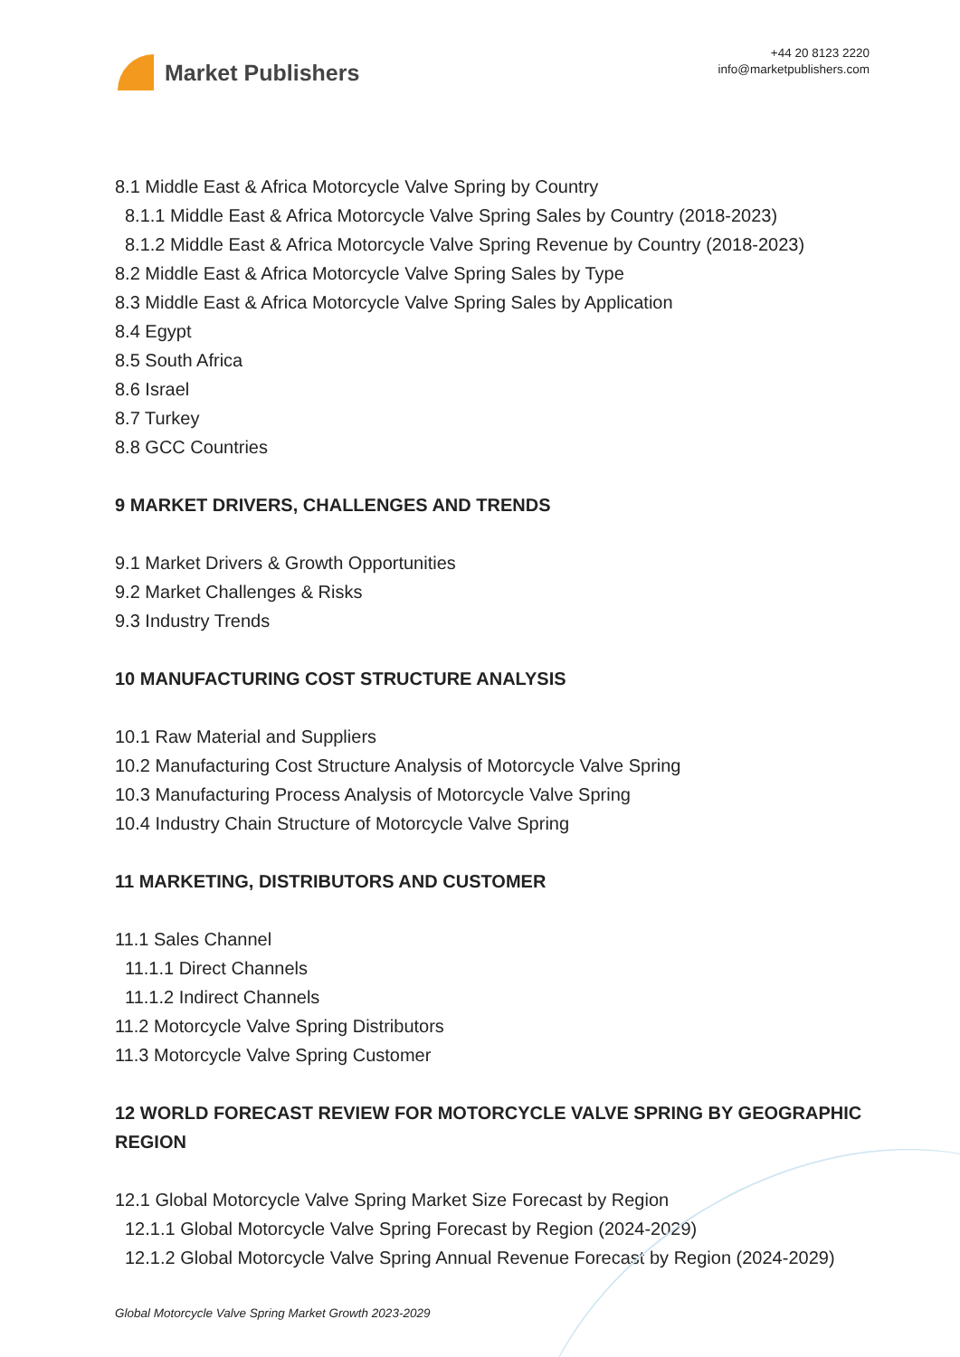Market Publishers
+44 20 8123 2220
info@marketpublishers.com
8.1 Middle East & Africa Motorcycle Valve Spring by Country
8.1.1 Middle East & Africa Motorcycle Valve Spring Sales by Country (2018-2023)
8.1.2 Middle East & Africa Motorcycle Valve Spring Revenue by Country (2018-2023)
8.2 Middle East & Africa Motorcycle Valve Spring Sales by Type
8.3 Middle East & Africa Motorcycle Valve Spring Sales by Application
8.4 Egypt
8.5 South Africa
8.6 Israel
8.7 Turkey
8.8 GCC Countries
9 MARKET DRIVERS, CHALLENGES AND TRENDS
9.1 Market Drivers & Growth Opportunities
9.2 Market Challenges & Risks
9.3 Industry Trends
10 MANUFACTURING COST STRUCTURE ANALYSIS
10.1 Raw Material and Suppliers
10.2 Manufacturing Cost Structure Analysis of Motorcycle Valve Spring
10.3 Manufacturing Process Analysis of Motorcycle Valve Spring
10.4 Industry Chain Structure of Motorcycle Valve Spring
11 MARKETING, DISTRIBUTORS AND CUSTOMER
11.1 Sales Channel
11.1.1 Direct Channels
11.1.2 Indirect Channels
11.2 Motorcycle Valve Spring Distributors
11.3 Motorcycle Valve Spring Customer
12 WORLD FORECAST REVIEW FOR MOTORCYCLE VALVE SPRING BY GEOGRAPHIC REGION
12.1 Global Motorcycle Valve Spring Market Size Forecast by Region
12.1.1 Global Motorcycle Valve Spring Forecast by Region (2024-2029)
12.1.2 Global Motorcycle Valve Spring Annual Revenue Forecast by Region (2024-2029)
Global Motorcycle Valve Spring Market Growth 2023-2029